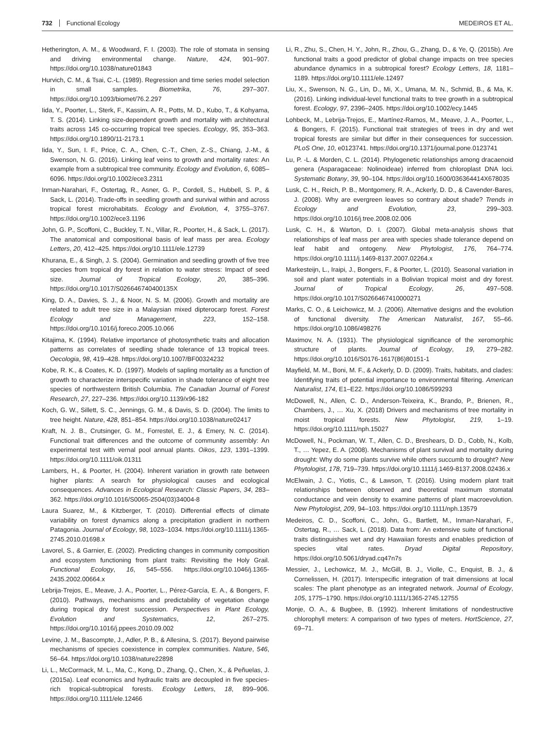732 Functional Ecology MEDEIROS ET AL.
Hetherington, A. M., & Woodward, F. I. (2003). The role of stomata in sensing and driving environmental change. Nature, 424, 901–907. https://doi.org/10.1038/nature01843
Hurvich, C. M., & Tsai, C.-L. (1989). Regression and time series model selection in small samples. Biometrika, 76, 297–307. https://doi.org/10.1093/biomet/76.2.297
Iida, Y., Poorter, L., Sterk, F., Kassim, A. R., Potts, M. D., Kubo, T., & Kohyama, T. S. (2014). Linking size-dependent growth and mortality with architectural traits across 145 co-occurring tropical tree species. Ecology, 95, 353–363. https://doi.org/10.1890/11-2173.1
Iida, Y., Sun, I. F., Price, C. A., Chen, C.-T., Chen, Z.-S., Chiang, J.-M., & Swenson, N. G. (2016). Linking leaf veins to growth and mortality rates: An example from a subtropical tree community. Ecology and Evolution, 6, 6085–6096. https://doi.org/10.1002/ece3.2311
Inman-Narahari, F., Ostertag, R., Asner, G. P., Cordell, S., Hubbell, S. P., & Sack, L. (2014). Trade-offs in seedling growth and survival within and across tropical forest microhabitats. Ecology and Evolution, 4, 3755–3767. https://doi.org/10.1002/ece3.1196
John, G. P., Scoffoni, C., Buckley, T. N., Villar, R., Poorter, H., & Sack, L. (2017). The anatomical and compositional basis of leaf mass per area. Ecology Letters, 20, 412–425. https://doi.org/10.1111/ele.12739
Khurana, E., & Singh, J. S. (2004). Germination and seedling growth of five tree species from tropical dry forest in relation to water stress: Impact of seed size. Journal of Tropical Ecology, 20, 385–396. https://doi.org/10.1017/S026646740400135X
King, D. A., Davies, S. J., & Noor, N. S. M. (2006). Growth and mortality are related to adult tree size in a Malaysian mixed dipterocarp forest. Forest Ecology and Management, 223, 152–158. https://doi.org/10.1016/j.foreco.2005.10.066
Kitajima, K. (1994). Relative importance of photosynthetic traits and allocation patterns as correlates of seedling shade tolerance of 13 tropical trees. Oecologia, 98, 419–428. https://doi.org/10.1007/BF00324232
Kobe, R. K., & Coates, K. D. (1997). Models of sapling mortality as a function of growth to characterize interspecific variation in shade tolerance of eight tree species of northwestern British Columbia. The Canadian Journal of Forest Research, 27, 227–236. https://doi.org/10.1139/x96-182
Koch, G. W., Sillett, S. C., Jennings, G. M., & Davis, S. D. (2004). The limits to tree height. Nature, 428, 851–854. https://doi.org/10.1038/nature02417
Kraft, N. J. B., Crutsinger, G. M., Forrestel, E. J., & Emery, N. C. (2014). Functional trait differences and the outcome of community assembly: An experimental test with vernal pool annual plants. Oikos, 123, 1391–1399. https://doi.org/10.1111/oik.01311
Lambers, H., & Poorter, H. (2004). Inherent variation in growth rate between higher plants: A search for physiological causes and ecological consequences. Advances in Ecological Research: Classic Papers, 34, 283–362. https://doi.org/10.1016/S0065-2504(03)34004-8
Laura Suarez, M., & Kitzberger, T. (2010). Differential effects of climate variability on forest dynamics along a precipitation gradient in northern Patagonia. Journal of Ecology, 98, 1023–1034. https://doi.org/10.1111/j.1365-2745.2010.01698.x
Lavorel, S., & Garnier, E. (2002). Predicting changes in community composition and ecosystem functioning from plant traits: Revisiting the Holy Grail. Functional Ecology, 16, 545–556. https://doi.org/10.1046/j.1365-2435.2002.00664.x
Lebrija-Trejos, E., Meave, J. A., Poorter, L., Pérez-García, E. A., & Bongers, F. (2010). Pathways, mechanisms and predictability of vegetation change during tropical dry forest succession. Perspectives in Plant Ecology, Evolution and Systematics, 12, 267–275. https://doi.org/10.1016/j.ppees.2010.09.002
Levine, J. M., Bascompte, J., Adler, P. B., & Allesina, S. (2017). Beyond pairwise mechanisms of species coexistence in complex communities. Nature, 546, 56–64. https://doi.org/10.1038/nature22898
Li, L., McCormack, M. L., Ma, C., Kong, D., Zhang, Q., Chen, X., & Peñuelas, J. (2015a). Leaf economics and hydraulic traits are decoupled in five species-rich tropical-subtropical forests. Ecology Letters, 18, 899–906. https://doi.org/10.1111/ele.12466
Li, R., Zhu, S., Chen, H. Y., John, R., Zhou, G., Zhang, D., & Ye, Q. (2015b). Are functional traits a good predictor of global change impacts on tree species abundance dynamics in a subtropical forest? Ecology Letters, 18, 1181–1189. https://doi.org/10.1111/ele.12497
Liu, X., Swenson, N. G., Lin, D., Mi, X., Umana, M. N., Schmid, B., & Ma, K. (2016). Linking individual-level functional traits to tree growth in a subtropical forest. Ecology, 97, 2396–2405. https://doi.org/10.1002/ecy.1445
Lohbeck, M., Lebrija-Trejos, E., Martínez-Ramos, M., Meave, J. A., Poorter, L., & Bongers, F. (2015). Functional trait strategies of trees in dry and wet tropical forests are similar but differ in their consequences for succession. PLoS One, 10, e0123741. https://doi.org/10.1371/journal.pone.0123741
Lu, P. -L. & Morden, C. L. (2014). Phylogenetic relationships among dracaenoid genera (Asparagaceae: Nolinoideae) inferred from chloroplast DNA loci. Systematic Botany, 39, 90–104. https://doi.org/10.1600/036364414X678035
Lusk, C. H., Reich, P. B., Montgomery, R. A., Ackerly, D. D., & Cavender-Bares, J. (2008). Why are evergreen leaves so contrary about shade? Trends in Ecology and Evolution, 23, 299–303. https://doi.org/10.1016/j.tree.2008.02.006
Lusk, C. H., & Warton, D. I. (2007). Global meta-analysis shows that relationships of leaf mass per area with species shade tolerance depend on leaf habit and ontogeny. New Phytologist, 176, 764–774. https://doi.org/10.1111/j.1469-8137.2007.02264.x
Markesteijn, L., Iraipi, J., Bongers, F., & Poorter, L. (2010). Seasonal variation in soil and plant water potentials in a Bolivian tropical moist and dry forest. Journal of Tropical Ecology, 26, 497–508. https://doi.org/10.1017/S0266467410000271
Marks, C. O., & Leichowicz, M. J. (2006). Alternative designs and the evolution of functional diversity. The American Naturalist, 167, 55–66. https://doi.org/10.1086/498276
Maximov, N. A. (1931). The physiological significance of the xeromorphic structure of plants. Journal of Ecology, 19, 279–282. https://doi.org/10.1016/S0176-1617(86)80151-1
Mayfield, M. M., Boni, M. F., & Ackerly, D. D. (2009). Traits, habitats, and clades: Identifying traits of potential importance to environmental filtering. American Naturalist, 174, E1–E22. https://doi.org/10.1086/599293
McDowell, N., Allen, C. D., Anderson-Teixeira, K., Brando, P., Brienen, R., Chambers, J., … Xu, X. (2018) Drivers and mechanisms of tree mortality in moist tropical forests. New Phytologist, 219, 1–19. https://doi.org/10.1111/nph.15027
McDowell, N., Pockman, W. T., Allen, C. D., Breshears, D. D., Cobb, N., Kolb, T., … Yepez, E. A. (2008). Mechanisms of plant survival and mortality during drought: Why do some plants survive while others succumb to drought? New Phytologist, 178, 719–739. https://doi.org/10.1111/j.1469-8137.2008.02436.x
McElwain, J. C., Yiotis, C., & Lawson, T. (2016). Using modern plant trait relationships between observed and theoretical maximum stomatal conductance and vein density to examine patterns of plant macroevolution. New Phytologist, 209, 94–103. https://doi.org/10.1111/nph.13579
Medeiros, C. D., Scoffoni, C., John, G., Bartlett, M., Inman-Narahari, F., Ostertag, R., … Sack, L. (2018). Data from: An extensive suite of functional traits distinguishes wet and dry Hawaiian forests and enables prediction of species vital rates. Dryad Digital Repository, https://doi.org/10.5061/dryad.cq47n7s
Messier, J., Lechowicz, M. J., McGill, B. J., Violle, C., Enquist, B. J., & Cornelissen, H. (2017). Interspecific integration of trait dimensions at local scales: The plant phenotype as an integrated network. Journal of Ecology, 105, 1775–1790. https://doi.org/10.1111/1365-2745.12755
Monje, O. A., & Bugbee, B. (1992). Inherent limitations of nondestructive chlorophyll meters: A comparison of two types of meters. HortScience, 27, 69–71.